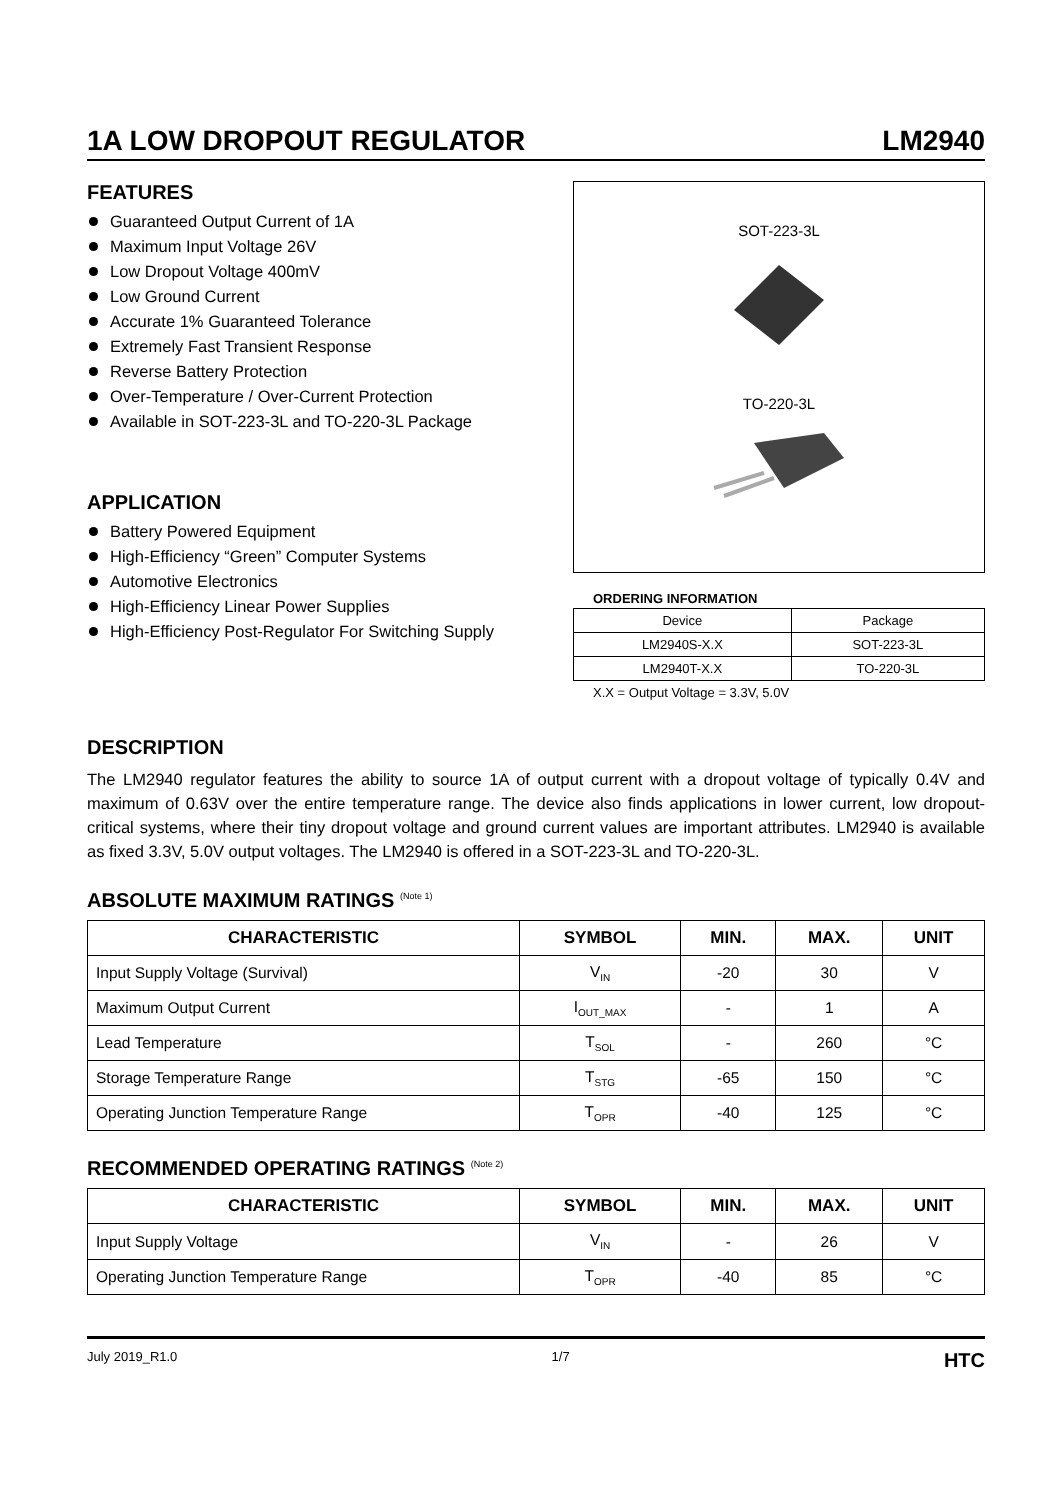1A LOW DROPOUT REGULATOR LM2940
FEATURES
Guaranteed Output Current of 1A
Maximum Input Voltage 26V
Low Dropout Voltage 400mV
Low Ground Current
Accurate 1% Guaranteed Tolerance
Extremely Fast Transient Response
Reverse Battery Protection
Over-Temperature / Over-Current Protection
Available in SOT-223-3L and TO-220-3L Package
APPLICATION
Battery Powered Equipment
High-Efficiency “Green” Computer Systems
Automotive Electronics
High-Efficiency Linear Power Supplies
High-Efficiency Post-Regulator For Switching Supply
SOT-223-3L TO-220-3L
ORDERING INFORMATION
| Device | Package |
| LM2940S-X.X | SOT-223-3L |
| LM2940T-X.X | TO-220-3L |
X.X = Output Voltage = 3.3V, 5.0V
DESCRIPTION
The LM2940 regulator features the ability to source 1A of output current with a dropout voltage of typically 0.4V and maximum of 0.63V over the entire temperature range. The device also finds applications in lower current, low dropout-critical systems, where their tiny dropout voltage and ground current values are important attributes. LM2940 is available as fixed 3.3V, 5.0V output voltages. The LM2940 is offered in a SOT-223-3L and TO-220-3L.
ABSOLUTE MAXIMUM RATINGS <sup>(Note 1)</sup>
| CHARACTERISTIC | SYMBOL | MIN. | MAX. | UNIT |
| --- | --- | --- | --- | --- |
| Input Supply Voltage (Survival) | V<sub>IN</sub> | -20 | 30 | V |
| Maximum Output Current | I<sub>OUT_MAX</sub> | - | 1 | A |
| Lead Temperature | T<sub>SOL</sub> | - | 260 | °C |
| Storage Temperature Range | T<sub>STG</sub> | -65 | 150 | °C |
| Operating Junction Temperature Range | T<sub>OPR</sub> | -40 | 125 | °C |
RECOMMENDED OPERATING RATINGS <sup>(Note 2)</sup>
| CHARACTERISTIC | SYMBOL | MIN. | MAX. | UNIT |
| --- | --- | --- | --- | --- |
| Input Supply Voltage | V<sub>IN</sub> | - | 26 | V |
| Operating Junction Temperature Range | T<sub>OPR</sub> | -40 | 85 | °C |
July 2019_R1.0 1/7 HTC